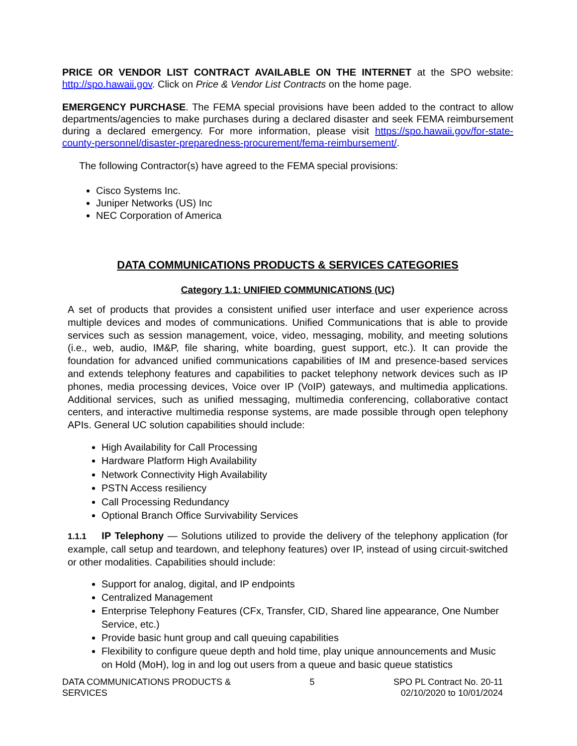PRICE OR VENDOR LIST CONTRACT AVAILABLE ON THE INTERNET at the SPO website: http://spo.hawaii.gov. Click on Price & Vendor List Contracts on the home page.
EMERGENCY PURCHASE. The FEMA special provisions have been added to the contract to allow departments/agencies to make purchases during a declared disaster and seek FEMA reimbursement during a declared emergency. For more information, please visit https://spo.hawaii.gov/for-state-county-personnel/disaster-preparedness-procurement/fema-reimbursement/.
The following Contractor(s) have agreed to the FEMA special provisions:
Cisco Systems Inc.
Juniper Networks (US) Inc
NEC Corporation of America
DATA COMMUNICATIONS PRODUCTS & SERVICES CATEGORIES
Category 1.1: UNIFIED COMMUNICATIONS (UC)
A set of products that provides a consistent unified user interface and user experience across multiple devices and modes of communications. Unified Communications that is able to provide services such as session management, voice, video, messaging, mobility, and meeting solutions (i.e., web, audio, IM&P, file sharing, white boarding, guest support, etc.). It can provide the foundation for advanced unified communications capabilities of IM and presence-based services and extends telephony features and capabilities to packet telephony network devices such as IP phones, media processing devices, Voice over IP (VoIP) gateways, and multimedia applications. Additional services, such as unified messaging, multimedia conferencing, collaborative contact centers, and interactive multimedia response systems, are made possible through open telephony APIs. General UC solution capabilities should include:
High Availability for Call Processing
Hardware Platform High Availability
Network Connectivity High Availability
PSTN Access resiliency
Call Processing Redundancy
Optional Branch Office Survivability Services
1.1.1 IP Telephony — Solutions utilized to provide the delivery of the telephony application (for example, call setup and teardown, and telephony features) over IP, instead of using circuit-switched or other modalities. Capabilities should include:
Support for analog, digital, and IP endpoints
Centralized Management
Enterprise Telephony Features (CFx, Transfer, CID, Shared line appearance, One Number Service, etc.)
Provide basic hunt group and call queuing capabilities
Flexibility to configure queue depth and hold time, play unique announcements and Music on Hold (MoH), log in and log out users from a queue and basic queue statistics
DATA COMMUNICATIONS PRODUCTS &
SERVICES
5 SPO PL Contract No. 20-11
02/10/2020 to 10/01/2024